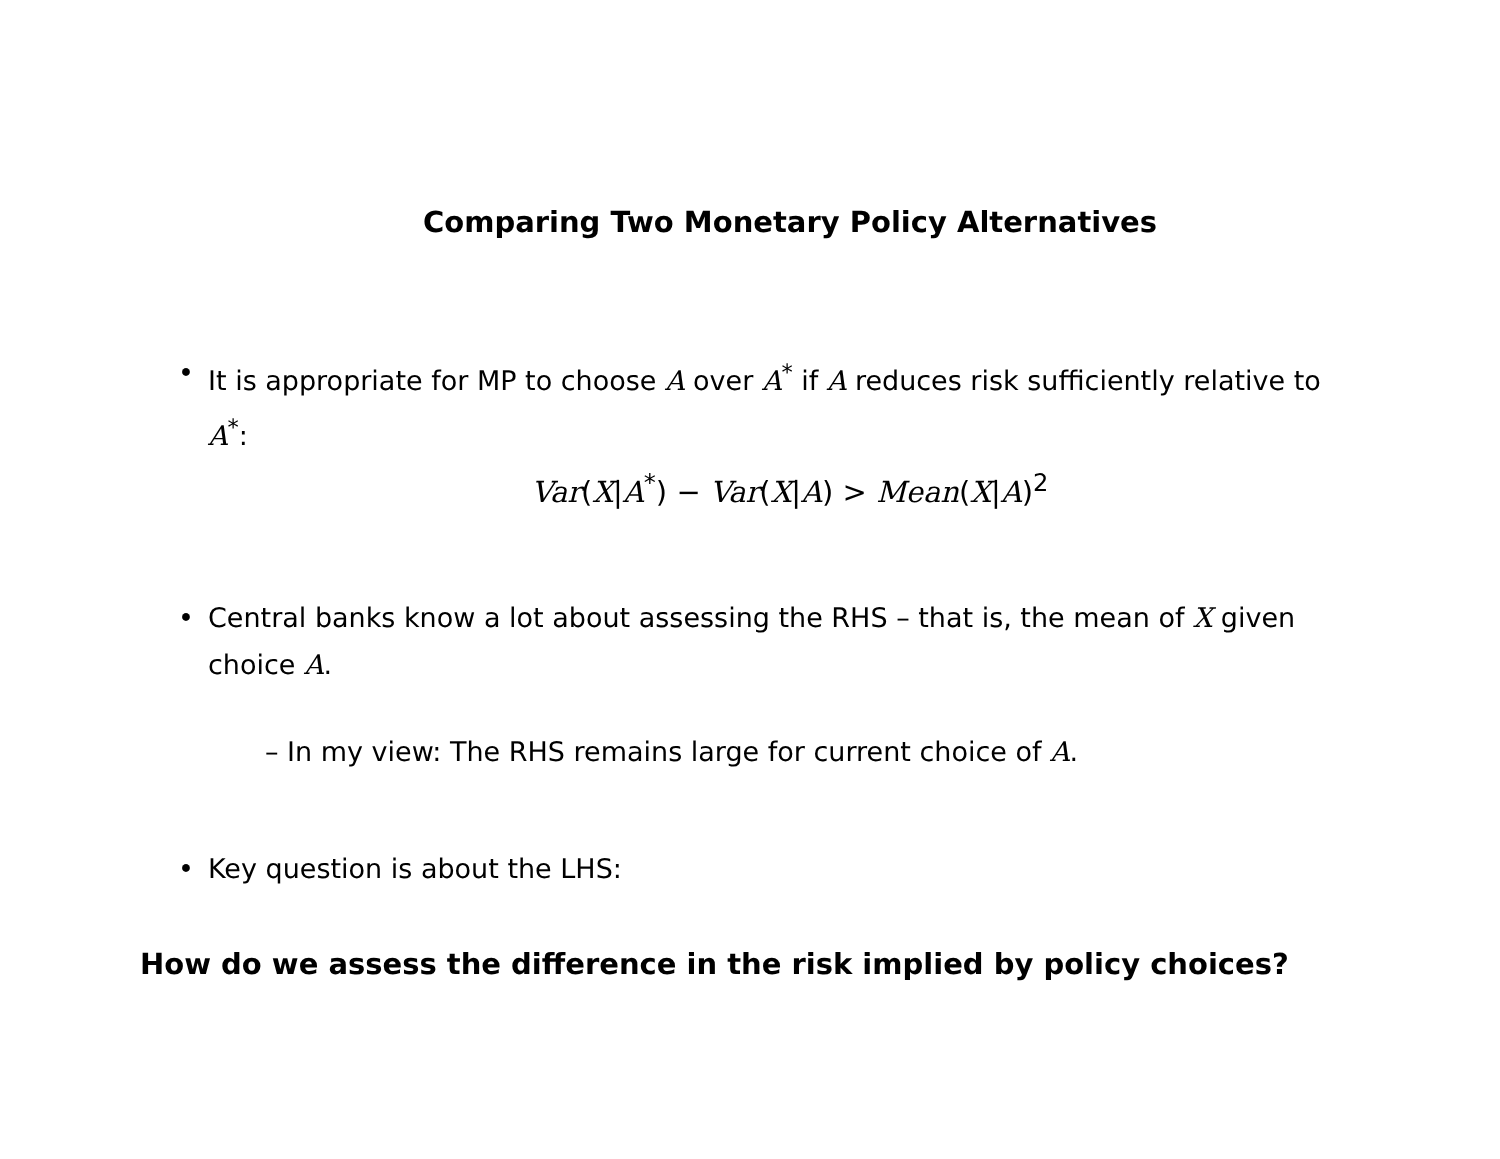Comparing Two Monetary Policy Alternatives
• It is appropriate for MP to choose A over A<sup>*</sup> if A reduces risk sufficiently relative to A<sup>*</sup>:
Var(X|A<sup>*</sup>) − Var(X|A) > Mean(X|A)<sup>2</sup>
• Central banks know a lot about assessing the RHS – that is, the mean of X given choice A.
– In my view: The RHS remains large for current choice of A.
• Key question is about the LHS:
How do we assess the difference in the risk implied by policy choices?